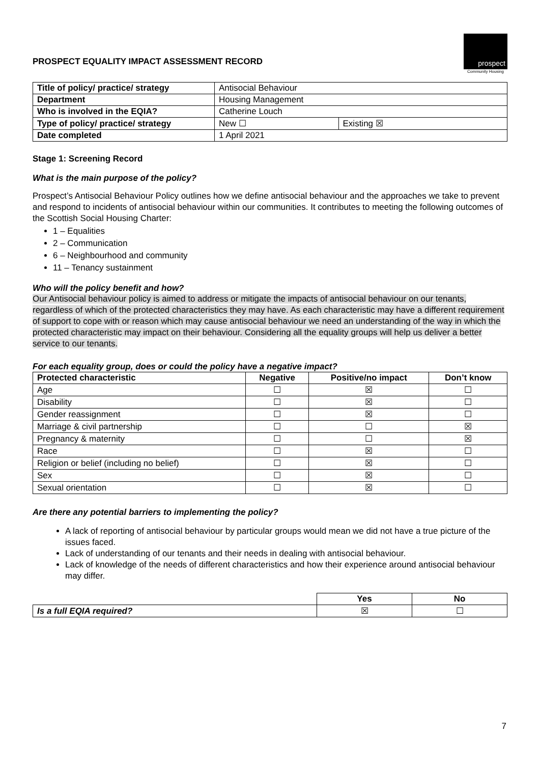PROSPECT EQUALITY IMPACT ASSESSMENT RECORD
prospect
Community Housing
| Title of policy/ practice/ strategy | Antisocial Behaviour | |
| Department | Housing Management | |
| Who is involved in the EQIA? | Catherine Louch | |
| Type of policy/ practice/ strategy | New ☐ | Existing ☒ |
| Date completed | 1 April 2021 | |
Stage 1: Screening Record
What is the main purpose of the policy?
Prospect’s Antisocial Behaviour Policy outlines how we define antisocial behaviour and the approaches we take to prevent and respond to incidents of antisocial behaviour within our communities. It contributes to meeting the following outcomes of the Scottish Social Housing Charter:
1 – Equalities
2 – Communication
6 – Neighbourhood and community
11 – Tenancy sustainment
Who will the policy benefit and how?
Our Antisocial behaviour policy is aimed to address or mitigate the impacts of antisocial behaviour on our tenants, regardless of which of the protected characteristics they may have. As each characteristic may have a different requirement of support to cope with or reason which may cause antisocial behaviour we need an understanding of the way in which the protected characteristic may impact on their behaviour. Considering all the equality groups will help us deliver a better service to our tenants.
For each equality group, does or could the policy have a negative impact?
| Protected characteristic | Negative | Positive/no impact | Don’t know |
| --- | --- | --- | --- |
| Age | ☐ | ☒ | ☐ |
| Disability | ☐ | ☒ | ☐ |
| Gender reassignment | ☐ | ☒ | ☐ |
| Marriage & civil partnership | ☐ | ☐ | ☒ |
| Pregnancy & maternity | ☐ | ☐ | ☒ |
| Race | ☐ | ☒ | ☐ |
| Religion or belief (including no belief) | ☐ | ☒ | ☐ |
| Sex | ☐ | ☒ | ☐ |
| Sexual orientation | ☐ | ☒ | ☐ |
Are there any potential barriers to implementing the policy?
A lack of reporting of antisocial behaviour by particular groups would mean we did not have a true picture of the issues faced.
Lack of understanding of our tenants and their needs in dealing with antisocial behaviour.
Lack of knowledge of the needs of different characteristics and how their experience around antisocial behaviour may differ.
| | Yes | No |
| Is a full EQIA required? | ☒ | ☐ |
7